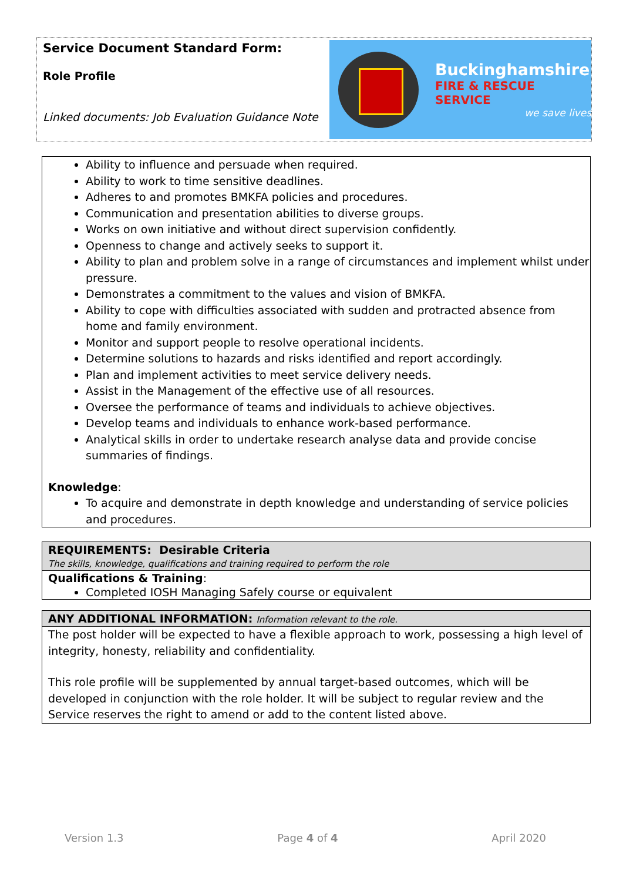Service Document Standard Form:
Role Profile
Linked documents: Job Evaluation Guidance Note
Buckinghamshire
FIRE & RESCUE SERVICE
we save lives
Ability to influence and persuade when required.
Ability to work to time sensitive deadlines.
Adheres to and promotes BMKFA policies and procedures.
Communication and presentation abilities to diverse groups.
Works on own initiative and without direct supervision confidently.
Openness to change and actively seeks to support it.
Ability to plan and problem solve in a range of circumstances and implement whilst under pressure.
Demonstrates a commitment to the values and vision of BMKFA.
Ability to cope with difficulties associated with sudden and protracted absence from home and family environment.
Monitor and support people to resolve operational incidents.
Determine solutions to hazards and risks identified and report accordingly.
Plan and implement activities to meet service delivery needs.
Assist in the Management of the effective use of all resources.
Oversee the performance of teams and individuals to achieve objectives.
Develop teams and individuals to enhance work-based performance.
Analytical skills in order to undertake research analyse data and provide concise summaries of findings.
Knowledge:
To acquire and demonstrate in depth knowledge and understanding of service policies and procedures.
REQUIREMENTS: Desirable Criteria
The skills, knowledge, qualifications and training required to perform the role
Qualifications & Training:
Completed IOSH Managing Safely course or equivalent
ANY ADDITIONAL INFORMATION: Information relevant to the role.
The post holder will be expected to have a flexible approach to work, possessing a high level of integrity, honesty, reliability and confidentiality.
This role profile will be supplemented by annual target-based outcomes, which will be developed in conjunction with the role holder. It will be subject to regular review and the Service reserves the right to amend or add to the content listed above.
Version 1.3 Page 4 of 4 April 2020